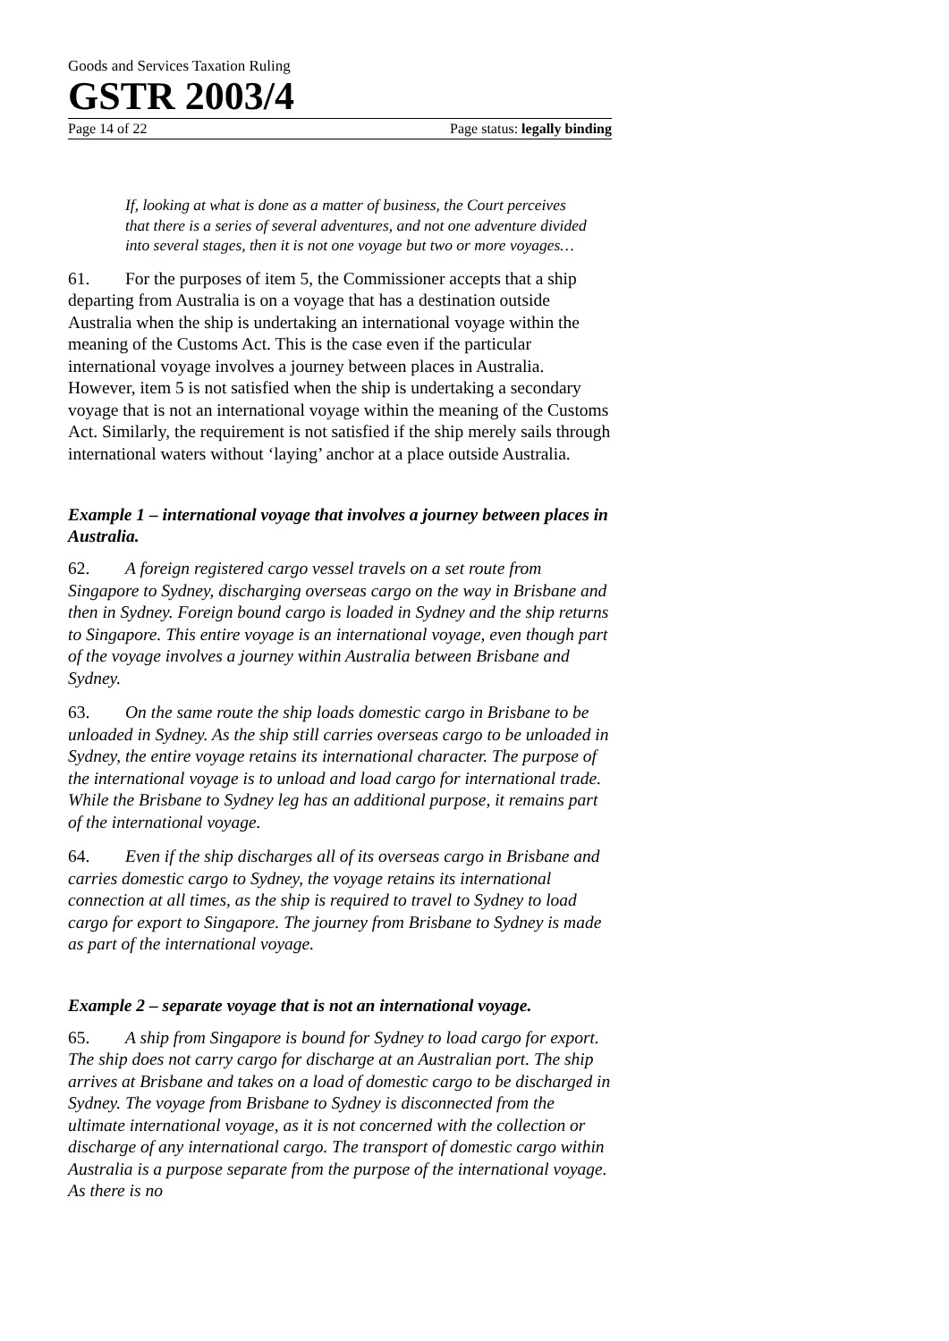Goods and Services Taxation Ruling
GSTR 2003/4
Page 14 of 22 Page status: legally binding
If, looking at what is done as a matter of business, the Court perceives that there is a series of several adventures, and not one adventure divided into several stages, then it is not one voyage but two or more voyages…
61. For the purposes of item 5, the Commissioner accepts that a ship departing from Australia is on a voyage that has a destination outside Australia when the ship is undertaking an international voyage within the meaning of the Customs Act. This is the case even if the particular international voyage involves a journey between places in Australia. However, item 5 is not satisfied when the ship is undertaking a secondary voyage that is not an international voyage within the meaning of the Customs Act. Similarly, the requirement is not satisfied if the ship merely sails through international waters without ‘laying’ anchor at a place outside Australia.
Example 1 – international voyage that involves a journey between places in Australia.
62. A foreign registered cargo vessel travels on a set route from Singapore to Sydney, discharging overseas cargo on the way in Brisbane and then in Sydney. Foreign bound cargo is loaded in Sydney and the ship returns to Singapore. This entire voyage is an international voyage, even though part of the voyage involves a journey within Australia between Brisbane and Sydney.
63. On the same route the ship loads domestic cargo in Brisbane to be unloaded in Sydney. As the ship still carries overseas cargo to be unloaded in Sydney, the entire voyage retains its international character. The purpose of the international voyage is to unload and load cargo for international trade. While the Brisbane to Sydney leg has an additional purpose, it remains part of the international voyage.
64. Even if the ship discharges all of its overseas cargo in Brisbane and carries domestic cargo to Sydney, the voyage retains its international connection at all times, as the ship is required to travel to Sydney to load cargo for export to Singapore. The journey from Brisbane to Sydney is made as part of the international voyage.
Example 2 – separate voyage that is not an international voyage.
65. A ship from Singapore is bound for Sydney to load cargo for export. The ship does not carry cargo for discharge at an Australian port. The ship arrives at Brisbane and takes on a load of domestic cargo to be discharged in Sydney. The voyage from Brisbane to Sydney is disconnected from the ultimate international voyage, as it is not concerned with the collection or discharge of any international cargo. The transport of domestic cargo within Australia is a purpose separate from the purpose of the international voyage. As there is no